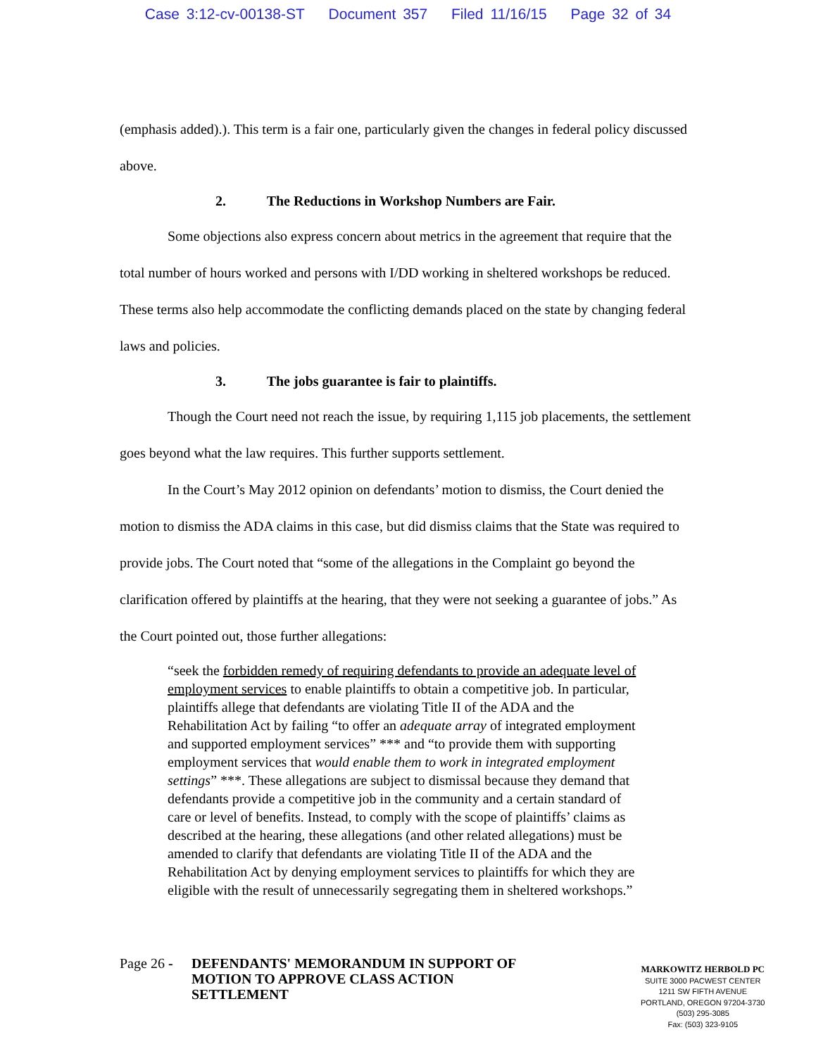Case 3:12-cv-00138-ST Document 357 Filed 11/16/15 Page 32 of 34
(emphasis added).). This term is a fair one, particularly given the changes in federal policy discussed above.
2. The Reductions in Workshop Numbers are Fair.
Some objections also express concern about metrics in the agreement that require that the total number of hours worked and persons with I/DD working in sheltered workshops be reduced. These terms also help accommodate the conflicting demands placed on the state by changing federal laws and policies.
3. The jobs guarantee is fair to plaintiffs.
Though the Court need not reach the issue, by requiring 1,115 job placements, the settlement goes beyond what the law requires. This further supports settlement.
In the Court’s May 2012 opinion on defendants’ motion to dismiss, the Court denied the motion to dismiss the ADA claims in this case, but did dismiss claims that the State was required to provide jobs. The Court noted that “some of the allegations in the Complaint go beyond the clarification offered by plaintiffs at the hearing, that they were not seeking a guarantee of jobs.” As the Court pointed out, those further allegations:
“seek the forbidden remedy of requiring defendants to provide an adequate level of employment services to enable plaintiffs to obtain a competitive job. In particular, plaintiffs allege that defendants are violating Title II of the ADA and the Rehabilitation Act by failing “to offer an adequate array of integrated employment and supported employment services” *** and “to provide them with supporting employment services that would enable them to work in integrated employment settings” ***. These allegations are subject to dismissal because they demand that defendants provide a competitive job in the community and a certain standard of care or level of benefits. Instead, to comply with the scope of plaintiffs’ claims as described at the hearing, these allegations (and other related allegations) must be amended to clarify that defendants are violating Title II of the ADA and the Rehabilitation Act by denying employment services to plaintiffs for which they are eligible with the result of unnecessarily segregating them in sheltered workshops.”
Page 26 -
DEFENDANTS' MEMORANDUM IN SUPPORT OF
MOTION TO APPROVE CLASS ACTION
SETTLEMENT
MARKOWITZ HERBOLD PC
SUITE 3000 PACWEST CENTER
1211 SW FIFTH AVENUE
PORTLAND, OREGON 97204-3730
(503) 295-3085
Fax: (503) 323-9105